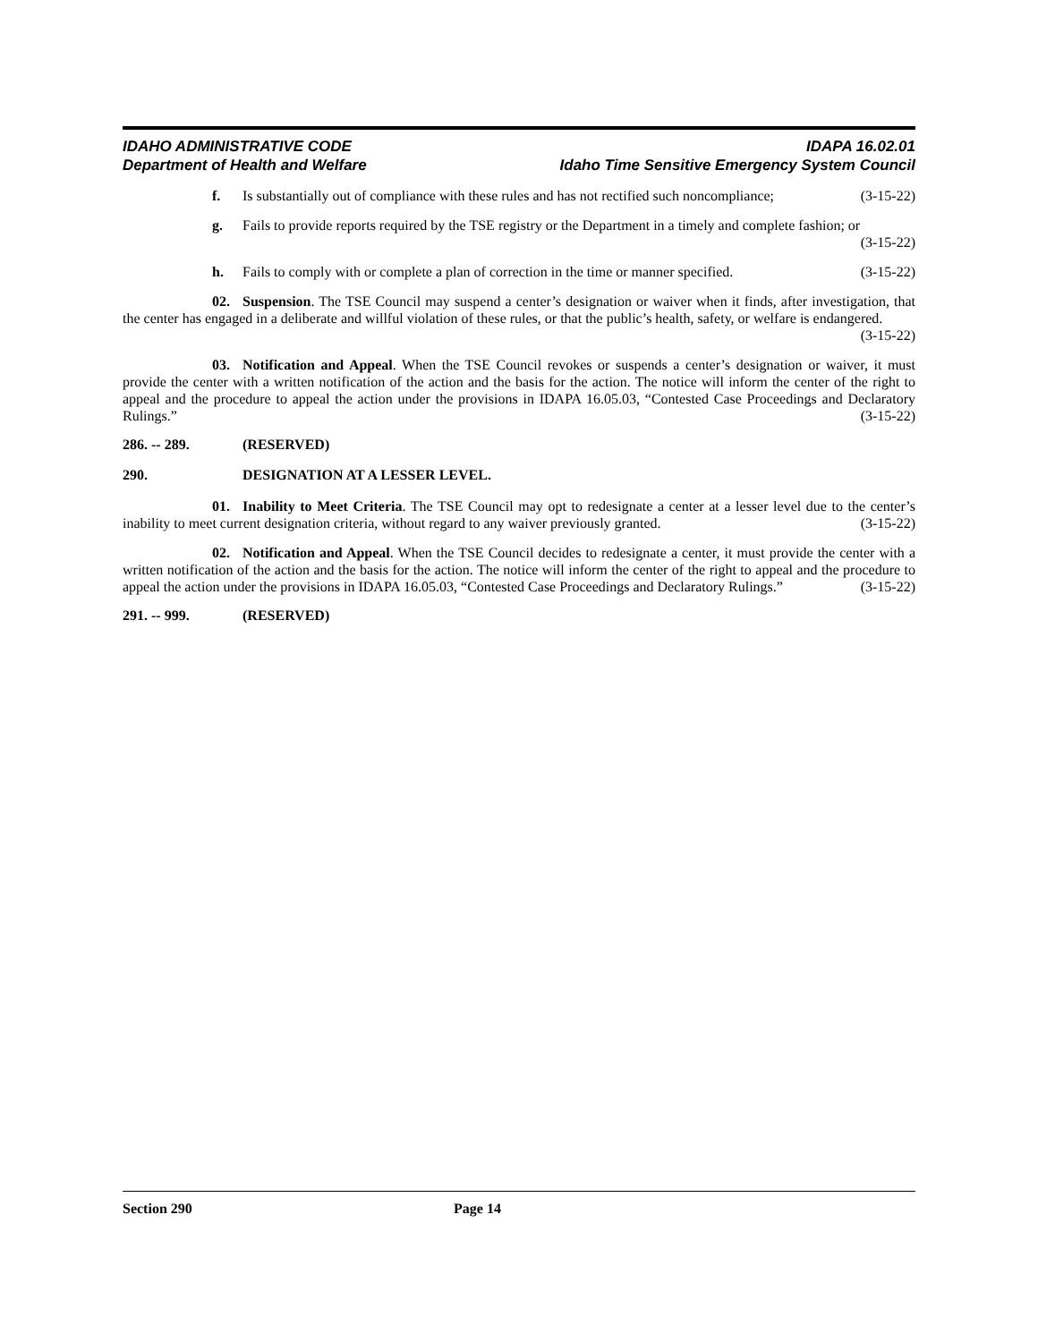IDAHO ADMINISTRATIVE CODE
Department of Health and Welfare
IDAPA 16.02.01
Idaho Time Sensitive Emergency System Council
f. Is substantially out of compliance with these rules and has not rectified such noncompliance; (3-15-22)
g. Fails to provide reports required by the TSE registry or the Department in a timely and complete fashion; or (3-15-22)
h. Fails to comply with or complete a plan of correction in the time or manner specified. (3-15-22)
02. Suspension. The TSE Council may suspend a center’s designation or waiver when it finds, after investigation, that the center has engaged in a deliberate and willful violation of these rules, or that the public’s health, safety, or welfare is endangered. (3-15-22)
03. Notification and Appeal. When the TSE Council revokes or suspends a center’s designation or waiver, it must provide the center with a written notification of the action and the basis for the action. The notice will inform the center of the right to appeal and the procedure to appeal the action under the provisions in IDAPA 16.05.03, “Contested Case Proceedings and Declaratory Rulings.” (3-15-22)
286. -- 289. (RESERVED)
290. DESIGNATION AT A LESSER LEVEL.
01. Inability to Meet Criteria. The TSE Council may opt to redesignate a center at a lesser level due to the center’s inability to meet current designation criteria, without regard to any waiver previously granted. (3-15-22)
02. Notification and Appeal. When the TSE Council decides to redesignate a center, it must provide the center with a written notification of the action and the basis for the action. The notice will inform the center of the right to appeal and the procedure to appeal the action under the provisions in IDAPA 16.05.03, “Contested Case Proceedings and Declaratory Rulings.” (3-15-22)
291. -- 999. (RESERVED)
Section 290 Page 14